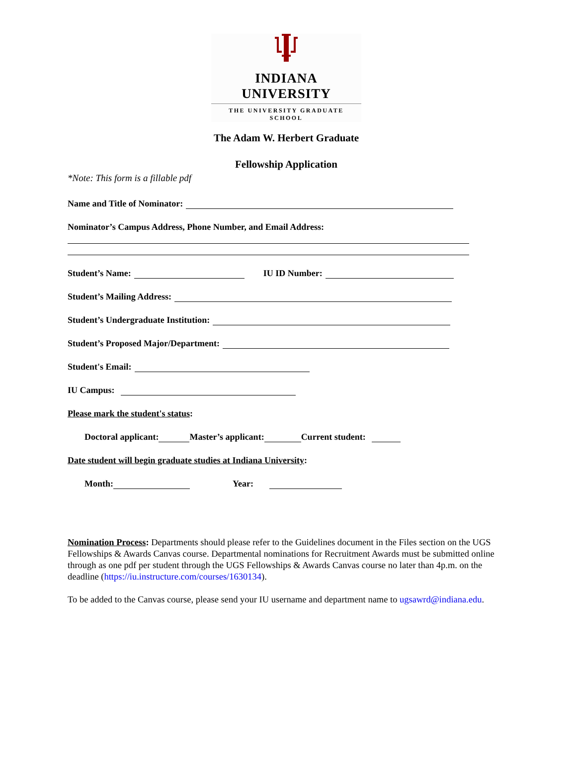INDIANA UNIVERSITY
THE UNIVERSITY GRADUATE SCHOOL
The Adam W. Herbert Graduate
Fellowship Application
*Note: This form is a fillable pdf
Name and Title of Nominator:
Nominator’s Campus Address, Phone Number, and Email Address:
Student’s Name: IU ID Number:
Student’s Mailing Address:
Student’s Undergraduate Institution:
Student’s Proposed Major/Department:
Student's Email:
IU Campus:
Please mark the student's status:
Doctoral applicant: Master’s applicant: Current student:
Date student will begin graduate studies at Indiana University:
Month: Year:
Nomination Process: Departments should please refer to the Guidelines document in the Files section on the UGS Fellowships & Awards Canvas course. Departmental nominations for Recruitment Awards must be submitted online through as one pdf per student through the UGS Fellowships & Awards Canvas course no later than 4p.m. on the deadline (https://iu.instructure.com/courses/1630134).
To be added to the Canvas course, please send your IU username and department name to ugsawrd@indiana.edu.